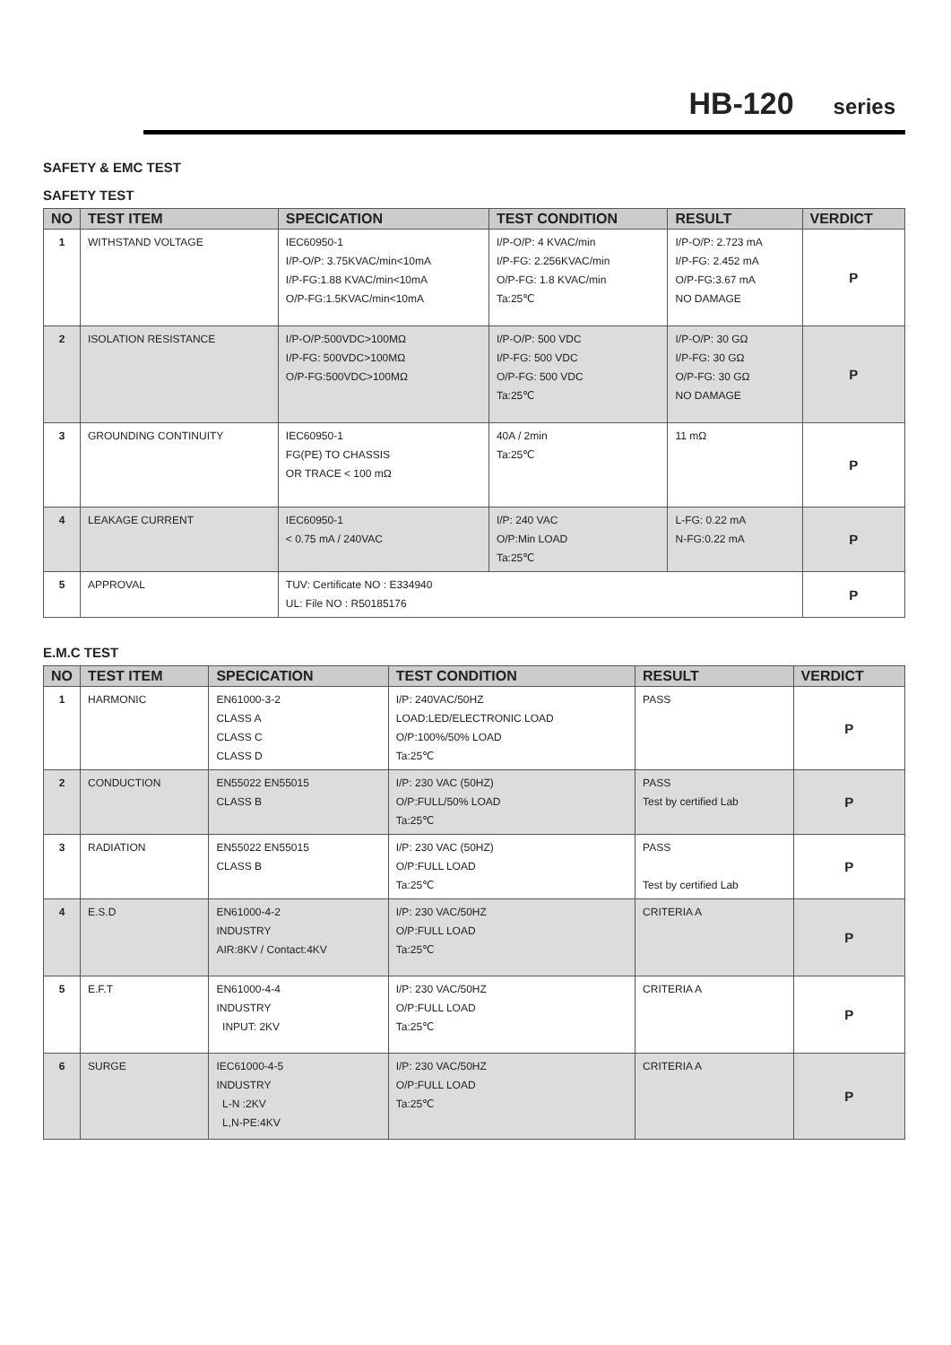HB-120 series
SAFETY & EMC TEST
SAFETY TEST
| NO | TEST ITEM | SPECICATION | TEST CONDITION | RESULT | VERDICT |
| --- | --- | --- | --- | --- | --- |
| 1 | WITHSTAND VOLTAGE | IEC60950-1 I/P-O/P: 3.75KVAC/min<10mA I/P-FG:1.88 KVAC/min<10mA O/P-FG:1.5KVAC/min<10mA | I/P-O/P: 4 KVAC/min I/P-FG: 2.256KVAC/min O/P-FG: 1.8 KVAC/min Ta:25℃ | I/P-O/P: 2.723 mA I/P-FG: 2.452 mA O/P-FG:3.67 mA NO DAMAGE | P |
| 2 | ISOLATION RESISTANCE | I/P-O/P:500VDC>100MΩ I/P-FG: 500VDC>100MΩ O/P-FG:500VDC>100MΩ | I/P-O/P: 500 VDC I/P-FG: 500 VDC O/P-FG: 500 VDC Ta:25℃ | I/P-O/P: 30 GΩ I/P-FG: 30 GΩ O/P-FG: 30 GΩ NO DAMAGE | P |
| 3 | GROUNDING CONTINUITY | IEC60950-1 FG(PE) TO CHASSIS OR TRACE < 100 mΩ | 40A / 2min Ta:25℃ | 11 mΩ | P |
| 4 | LEAKAGE CURRENT | IEC60950-1 < 0.75 mA / 240VAC | I/P: 240 VAC O/P:Min LOAD Ta:25℃ | L-FG: 0.22 mA N-FG:0.22 mA | P |
| 5 | APPROVAL | TUV: Certificate NO : E334940 UL: File NO : R50185176 | | | P |
E.M.C TEST
| NO | TEST ITEM | SPECICATION | TEST CONDITION | RESULT | VERDICT |
| --- | --- | --- | --- | --- | --- |
| 1 | HARMONIC | EN61000-3-2 CLASS A CLASS C CLASS D | I/P: 240VAC/50HZ LOAD:LED/ELECTRONIC LOAD O/P:100%/50% LOAD Ta:25℃ | PASS | P |
| 2 | CONDUCTION | EN55022 EN55015 CLASS B | I/P: 230 VAC (50HZ) O/P:FULL/50% LOAD Ta:25℃ | PASS Test by certified Lab | P |
| 3 | RADIATION | EN55022 EN55015 CLASS B | I/P: 230 VAC (50HZ) O/P:FULL LOAD Ta:25℃ | PASS Test by certified Lab | P |
| 4 | E.S.D | EN61000-4-2 INDUSTRY AIR:8KV / Contact:4KV | I/P: 230 VAC/50HZ O/P:FULL LOAD Ta:25℃ | CRITERIA A | P |
| 5 | E.F.T | EN61000-4-4 INDUSTRY INPUT: 2KV | I/P: 230 VAC/50HZ O/P:FULL LOAD Ta:25℃ | CRITERIA A | P |
| 6 | SURGE | IEC61000-4-5 INDUSTRY L-N :2KV L,N-PE:4KV | I/P: 230 VAC/50HZ O/P:FULL LOAD Ta:25℃ | CRITERIA A | P |